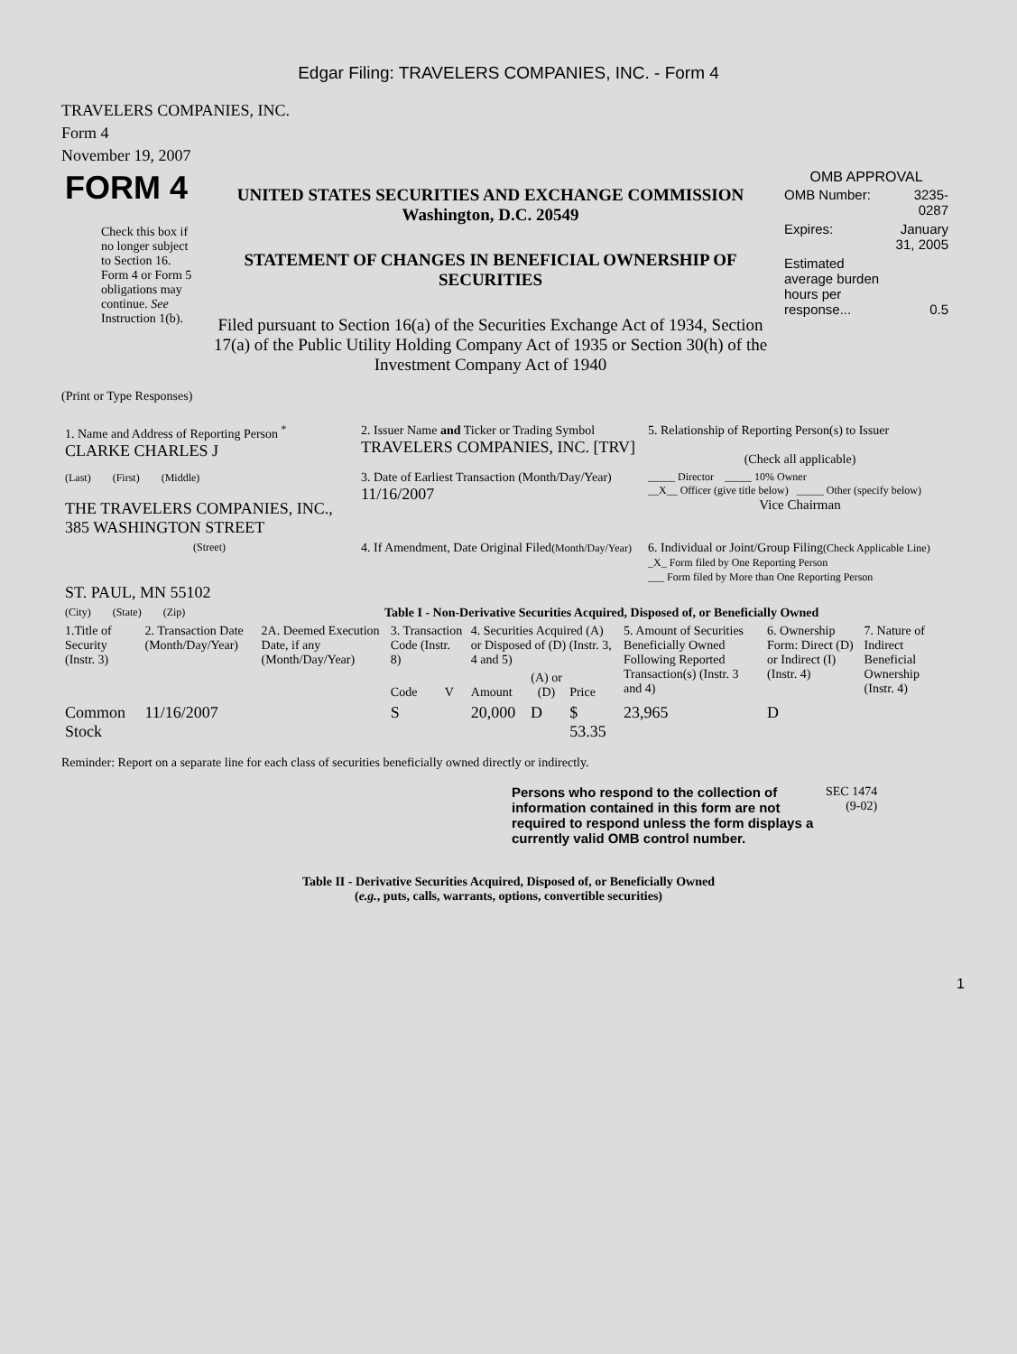Edgar Filing: TRAVELERS COMPANIES, INC. - Form 4
TRAVELERS COMPANIES, INC.
Form 4
November 19, 2007
| FORM 4 Check this box if no longer subject to Section 16. Form 4 or Form 5 obligations may continue. See Instruction 1(b). | UNITED STATES SECURITIES AND EXCHANGE COMMISSION Washington, D.C. 20549 STATEMENT OF CHANGES IN BENEFICIAL OWNERSHIP OF SECURITIES Filed pursuant to Section 16(a) of the Securities Exchange Act of 1934, Section 17(a) of the Public Utility Holding Company Act of 1935 or Section 30(h) of the Investment Company Act of 1940 | OMB APPROVAL / OMB Number: / 3235-0287 / / Expires: / January 31, 2005 / / Estimated average burden hours per response... / 0.5 / |
(Print or Type Responses)
| 1. Name and Address of Reporting Person <sup>*</sup> CLARKE CHARLES J | 2. Issuer Name and Ticker or Trading Symbol TRAVELERS COMPANIES, INC. [TRV] | 5. Relationship of Reporting Person(s) to Issuer (Check all applicable) |
| (Last) (First) (Middle) THE TRAVELERS COMPANIES, INC., 385 WASHINGTON STREET | 3. Date of Earliest Transaction (Month/Day/Year) 11/16/2007 | _____ Director _____ 10% Owner __X__ Officer (give title below) _____ Other (specify below) Vice Chairman |
| (Street) ST. PAUL, MN 55102 | 4. If Amendment, Date Original Filed (Month/Day/Year) | 6. Individual or Joint/Group Filing (Check Applicable Line) _X_ Form filed by One Reporting Person ___ Form filed by More than One Reporting Person |
| (City) (State) (Zip) | Table I - Non-Derivative Securities Acquired, Disposed of, or Beneficially Owned | |
| 1.Title of Security (Instr. 3) | 2. Transaction Date (Month/Day/Year) | 2A. Deemed Execution Date, if any (Month/Day/Year) | 3. Transaction Code (Instr. 8) | | 4. Securities Acquired (A) or Disposed of (D) (Instr. 3, 4 and 5) | | | 5. Amount of Securities Beneficially Owned Following Reported Transaction(s) (Instr. 3 and 4) | 6. Ownership Form: Direct (D) or Indirect (I) (Instr. 4) | 7. Nature of Indirect Beneficial Ownership (Instr. 4) |
| --- | --- | --- | --- | --- | --- | --- | --- | --- | --- | --- |
| | | | Code | V | Amount | (A) or (D) | Price | | | |
| Common Stock | 11/16/2007 | | S | | 20,000 | D | $ 53.35 | 23,965 | D | |
Reminder: Report on a separate line for each class of securities beneficially owned directly or indirectly.
| Persons who respond to the collection of information contained in this form are not required to respond unless the form displays a currently valid OMB control number. | SEC 1474 (9-02) |
Table II - Derivative Securities Acquired, Disposed of, or Beneficially Owned
(e.g., puts, calls, warrants, options, convertible securities)
1